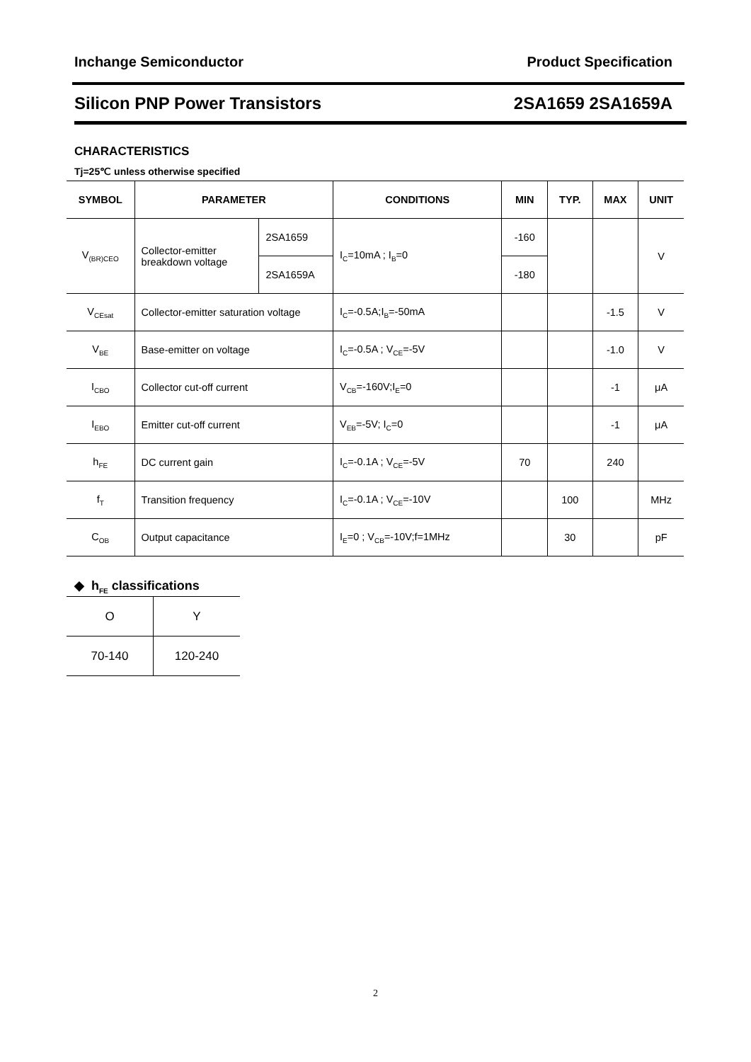Inchange Semiconductor Product Specification
Silicon PNP Power Transistors 2SA1659 2SA1659A
CHARACTERISTICS
Tj=25℃ unless otherwise specified
| SYMBOL | PARAMETER | | CONDITIONS | MIN | TYP. | MAX | UNIT |
| --- | --- | --- | --- | --- | --- | --- | --- |
| V<sub>(BR)CEO</sub> | Collector-emitter breakdown voltage | 2SA1659 | I<sub>C</sub>=10mA ; I<sub>B</sub>=0 | -160 | | | V |
| | | 2SA1659A | | -180 | | | |
| V<sub>CEsat</sub> | Collector-emitter saturation voltage | | I<sub>C</sub>=-0.5A;I<sub>B</sub>=-50mA | | | -1.5 | V |
| V<sub>BE</sub> | Base-emitter on voltage | | I<sub>C</sub>=-0.5A ; V<sub>CE</sub>=-5V | | | -1.0 | V |
| I<sub>CBO</sub> | Collector cut-off current | | V<sub>CB</sub>=-160V;I<sub>E</sub>=0 | | | -1 | μA |
| I<sub>EBO</sub> | Emitter cut-off current | | V<sub>EB</sub>=-5V; I<sub>C</sub>=0 | | | -1 | μA |
| h<sub>FE</sub> | DC current gain | | I<sub>C</sub>=-0.1A ; V<sub>CE</sub>=-5V | 70 | | 240 | |
| f<sub>T</sub> | Transition frequency | | I<sub>C</sub>=-0.1A ; V<sub>CE</sub>=-10V | | 100 | | MHz |
| C<sub>OB</sub> | Output capacitance | | I<sub>E</sub>=0 ; V<sub>CB</sub>=-10V;f=1MHz | | 30 | | pF |
◆ h<sub>FE</sub> classifications
| O | Y |
| 70-140 | 120-240 |
2